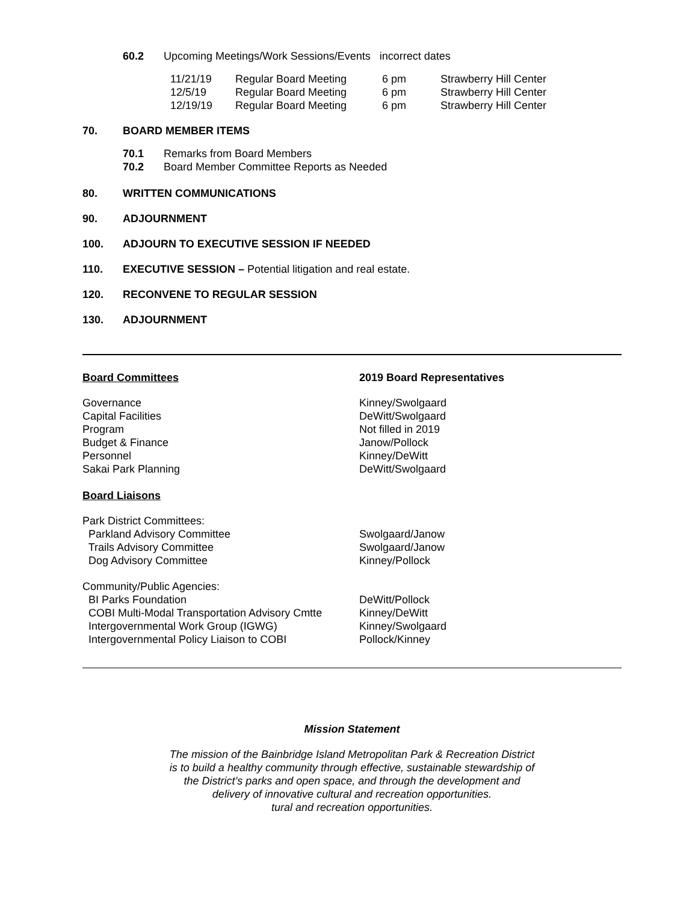60.2 Upcoming Meetings/Work Sessions/Events incorrect dates
| 11/21/19 | Regular Board Meeting | 6 pm | Strawberry Hill Center |
| 12/5/19 | Regular Board Meeting | 6 pm | Strawberry Hill Center |
| 12/19/19 | Regular Board Meeting | 6 pm | Strawberry Hill Center |
70. BOARD MEMBER ITEMS
70.1 Remarks from Board Members
70.2 Board Member Committee Reports as Needed
80. WRITTEN COMMUNICATIONS
90. ADJOURNMENT
100. ADJOURN TO EXECUTIVE SESSION IF NEEDED
110. EXECUTIVE SESSION – Potential litigation and real estate.
120. RECONVENE TO REGULAR SESSION
130. ADJOURNMENT
Board Committees 2019 Board Representatives
Governance Kinney/Swolgaard
Capital Facilities DeWitt/Swolgaard
Program Not filled in 2019
Budget & Finance Janow/Pollock
Personnel Kinney/DeWitt
Sakai Park Planning DeWitt/Swolgaard
Board Liaisons
Park District Committees:
Parkland Advisory Committee Swolgaard/Janow
Trails Advisory Committee Swolgaard/Janow
Dog Advisory Committee Kinney/Pollock
Community/Public Agencies:
BI Parks Foundation DeWitt/Pollock
COBI Multi-Modal Transportation Advisory Cmtte Kinney/DeWitt
Intergovernmental Work Group (IGWG) Kinney/Swolgaard
Intergovernmental Policy Liaison to COBI Pollock/Kinney
Mission Statement
The mission of the Bainbridge Island Metropolitan Park & Recreation District
is to build a healthy community through effective, sustainable stewardship of
the District’s parks and open space, and through the development and
delivery of innovative cultural and recreation opportunities.
tural and recreation opportunities.